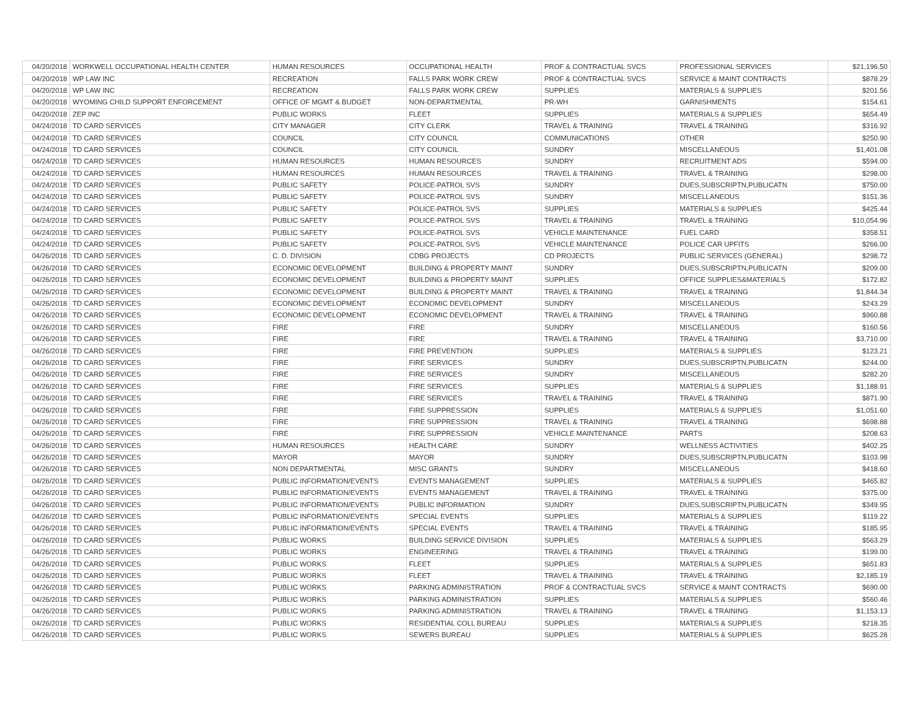| 04/20/2018 | WORKWELL OCCUPATIONAL HEALTH CENTER | HUMAN RESOURCES | OCCUPATIONAL HEALTH | PROF & CONTRACTUAL SVCS | PROFESSIONAL SERVICES | $21,196.50 |
| 04/20/2018 | WP LAW INC | RECREATION | FALLS PARK WORK CREW | PROF & CONTRACTUAL SVCS | SERVICE & MAINT CONTRACTS | $878.29 |
| 04/20/2018 | WP LAW INC | RECREATION | FALLS PARK WORK CREW | SUPPLIES | MATERIALS & SUPPLIES | $201.56 |
| 04/20/2018 | WYOMING CHILD SUPPORT ENFORCEMENT | OFFICE OF MGMT & BUDGET | NON-DEPARTMENTAL | PR-WH | GARNISHMENTS | $154.61 |
| 04/20/2018 | ZEP INC | PUBLIC WORKS | FLEET | SUPPLIES | MATERIALS & SUPPLIES | $654.49 |
| 04/24/2018 | TD CARD SERVICES | CITY MANAGER | CITY CLERK | TRAVEL & TRAINING | TRAVEL & TRAINING | $316.92 |
| 04/24/2018 | TD CARD SERVICES | COUNCIL | CITY COUNCIL | COMMUNICATIONS | OTHER | $250.90 |
| 04/24/2018 | TD CARD SERVICES | COUNCIL | CITY COUNCIL | SUNDRY | MISCELLANEOUS | $1,401.08 |
| 04/24/2018 | TD CARD SERVICES | HUMAN RESOURCES | HUMAN RESOURCES | SUNDRY | RECRUITMENT ADS | $594.00 |
| 04/24/2018 | TD CARD SERVICES | HUMAN RESOURCES | HUMAN RESOURCES | TRAVEL & TRAINING | TRAVEL & TRAINING | $298.00 |
| 04/24/2018 | TD CARD SERVICES | PUBLIC SAFETY | POLICE-PATROL SVS | SUNDRY | DUES,SUBSCRIPTN,PUBLICATN | $750.00 |
| 04/24/2018 | TD CARD SERVICES | PUBLIC SAFETY | POLICE-PATROL SVS | SUNDRY | MISCELLANEOUS | $151.36 |
| 04/24/2018 | TD CARD SERVICES | PUBLIC SAFETY | POLICE-PATROL SVS | SUPPLIES | MATERIALS & SUPPLIES | $425.44 |
| 04/24/2018 | TD CARD SERVICES | PUBLIC SAFETY | POLICE-PATROL SVS | TRAVEL & TRAINING | TRAVEL & TRAINING | $10,054.96 |
| 04/24/2018 | TD CARD SERVICES | PUBLIC SAFETY | POLICE-PATROL SVS | VEHICLE MAINTENANCE | FUEL CARD | $358.51 |
| 04/24/2018 | TD CARD SERVICES | PUBLIC SAFETY | POLICE-PATROL SVS | VEHICLE MAINTENANCE | POLICE CAR UPFITS | $266.00 |
| 04/26/2018 | TD CARD SERVICES | C. D. DIVISION | CDBG PROJECTS | CD PROJECTS | PUBLIC SERVICES (GENERAL) | $298.72 |
| 04/26/2018 | TD CARD SERVICES | ECONOMIC DEVELOPMENT | BUILDING & PROPERTY MAINT | SUNDRY | DUES,SUBSCRIPTN,PUBLICATN | $209.00 |
| 04/26/2018 | TD CARD SERVICES | ECONOMIC DEVELOPMENT | BUILDING & PROPERTY MAINT | SUPPLIES | OFFICE SUPPLIES&MATERIALS | $172.82 |
| 04/26/2018 | TD CARD SERVICES | ECONOMIC DEVELOPMENT | BUILDING & PROPERTY MAINT | TRAVEL & TRAINING | TRAVEL & TRAINING | $1,844.34 |
| 04/26/2018 | TD CARD SERVICES | ECONOMIC DEVELOPMENT | ECONOMIC DEVELOPMENT | SUNDRY | MISCELLANEOUS | $243.29 |
| 04/26/2018 | TD CARD SERVICES | ECONOMIC DEVELOPMENT | ECONOMIC DEVELOPMENT | TRAVEL & TRAINING | TRAVEL & TRAINING | $960.88 |
| 04/26/2018 | TD CARD SERVICES | FIRE | FIRE | SUNDRY | MISCELLANEOUS | $160.56 |
| 04/26/2018 | TD CARD SERVICES | FIRE | FIRE | TRAVEL & TRAINING | TRAVEL & TRAINING | $3,710.00 |
| 04/26/2018 | TD CARD SERVICES | FIRE | FIRE PREVENTION | SUPPLIES | MATERIALS & SUPPLIES | $123.21 |
| 04/26/2018 | TD CARD SERVICES | FIRE | FIRE SERVICES | SUNDRY | DUES,SUBSCRIPTN,PUBLICATN | $244.00 |
| 04/26/2018 | TD CARD SERVICES | FIRE | FIRE SERVICES | SUNDRY | MISCELLANEOUS | $282.20 |
| 04/26/2018 | TD CARD SERVICES | FIRE | FIRE SERVICES | SUPPLIES | MATERIALS & SUPPLIES | $1,188.91 |
| 04/26/2018 | TD CARD SERVICES | FIRE | FIRE SERVICES | TRAVEL & TRAINING | TRAVEL & TRAINING | $871.90 |
| 04/26/2018 | TD CARD SERVICES | FIRE | FIRE SUPPRESSION | SUPPLIES | MATERIALS & SUPPLIES | $1,051.60 |
| 04/26/2018 | TD CARD SERVICES | FIRE | FIRE SUPPRESSION | TRAVEL & TRAINING | TRAVEL & TRAINING | $698.88 |
| 04/26/2018 | TD CARD SERVICES | FIRE | FIRE SUPPRESSION | VEHICLE MAINTENANCE | PARTS | $208.63 |
| 04/26/2018 | TD CARD SERVICES | HUMAN RESOURCES | HEALTH CARE | SUNDRY | WELLNESS ACTIVITIES | $402.25 |
| 04/26/2018 | TD CARD SERVICES | MAYOR | MAYOR | SUNDRY | DUES,SUBSCRIPTN,PUBLICATN | $103.98 |
| 04/26/2018 | TD CARD SERVICES | NON DEPARTMENTAL | MISC GRANTS | SUNDRY | MISCELLANEOUS | $418.60 |
| 04/26/2018 | TD CARD SERVICES | PUBLIC INFORMATION/EVENTS | EVENTS MANAGEMENT | SUPPLIES | MATERIALS & SUPPLIES | $465.82 |
| 04/26/2018 | TD CARD SERVICES | PUBLIC INFORMATION/EVENTS | EVENTS MANAGEMENT | TRAVEL & TRAINING | TRAVEL & TRAINING | $375.00 |
| 04/26/2018 | TD CARD SERVICES | PUBLIC INFORMATION/EVENTS | PUBLIC INFORMATION | SUNDRY | DUES,SUBSCRIPTN,PUBLICATN | $349.95 |
| 04/26/2018 | TD CARD SERVICES | PUBLIC INFORMATION/EVENTS | SPECIAL EVENTS | SUPPLIES | MATERIALS & SUPPLIES | $119.22 |
| 04/26/2018 | TD CARD SERVICES | PUBLIC INFORMATION/EVENTS | SPECIAL EVENTS | TRAVEL & TRAINING | TRAVEL & TRAINING | $185.95 |
| 04/26/2018 | TD CARD SERVICES | PUBLIC WORKS | BUILDING SERVICE DIVISION | SUPPLIES | MATERIALS & SUPPLIES | $563.29 |
| 04/26/2018 | TD CARD SERVICES | PUBLIC WORKS | ENGINEERING | TRAVEL & TRAINING | TRAVEL & TRAINING | $199.00 |
| 04/26/2018 | TD CARD SERVICES | PUBLIC WORKS | FLEET | SUPPLIES | MATERIALS & SUPPLIES | $651.83 |
| 04/26/2018 | TD CARD SERVICES | PUBLIC WORKS | FLEET | TRAVEL & TRAINING | TRAVEL & TRAINING | $2,185.19 |
| 04/26/2018 | TD CARD SERVICES | PUBLIC WORKS | PARKING ADMINISTRATION | PROF & CONTRACTUAL SVCS | SERVICE & MAINT CONTRACTS | $690.00 |
| 04/26/2018 | TD CARD SERVICES | PUBLIC WORKS | PARKING ADMINISTRATION | SUPPLIES | MATERIALS & SUPPLIES | $560.46 |
| 04/26/2018 | TD CARD SERVICES | PUBLIC WORKS | PARKING ADMINISTRATION | TRAVEL & TRAINING | TRAVEL & TRAINING | $1,153.13 |
| 04/26/2018 | TD CARD SERVICES | PUBLIC WORKS | RESIDENTIAL COLL BUREAU | SUPPLIES | MATERIALS & SUPPLIES | $218.35 |
| 04/26/2018 | TD CARD SERVICES | PUBLIC WORKS | SEWERS BUREAU | SUPPLIES | MATERIALS & SUPPLIES | $625.28 |